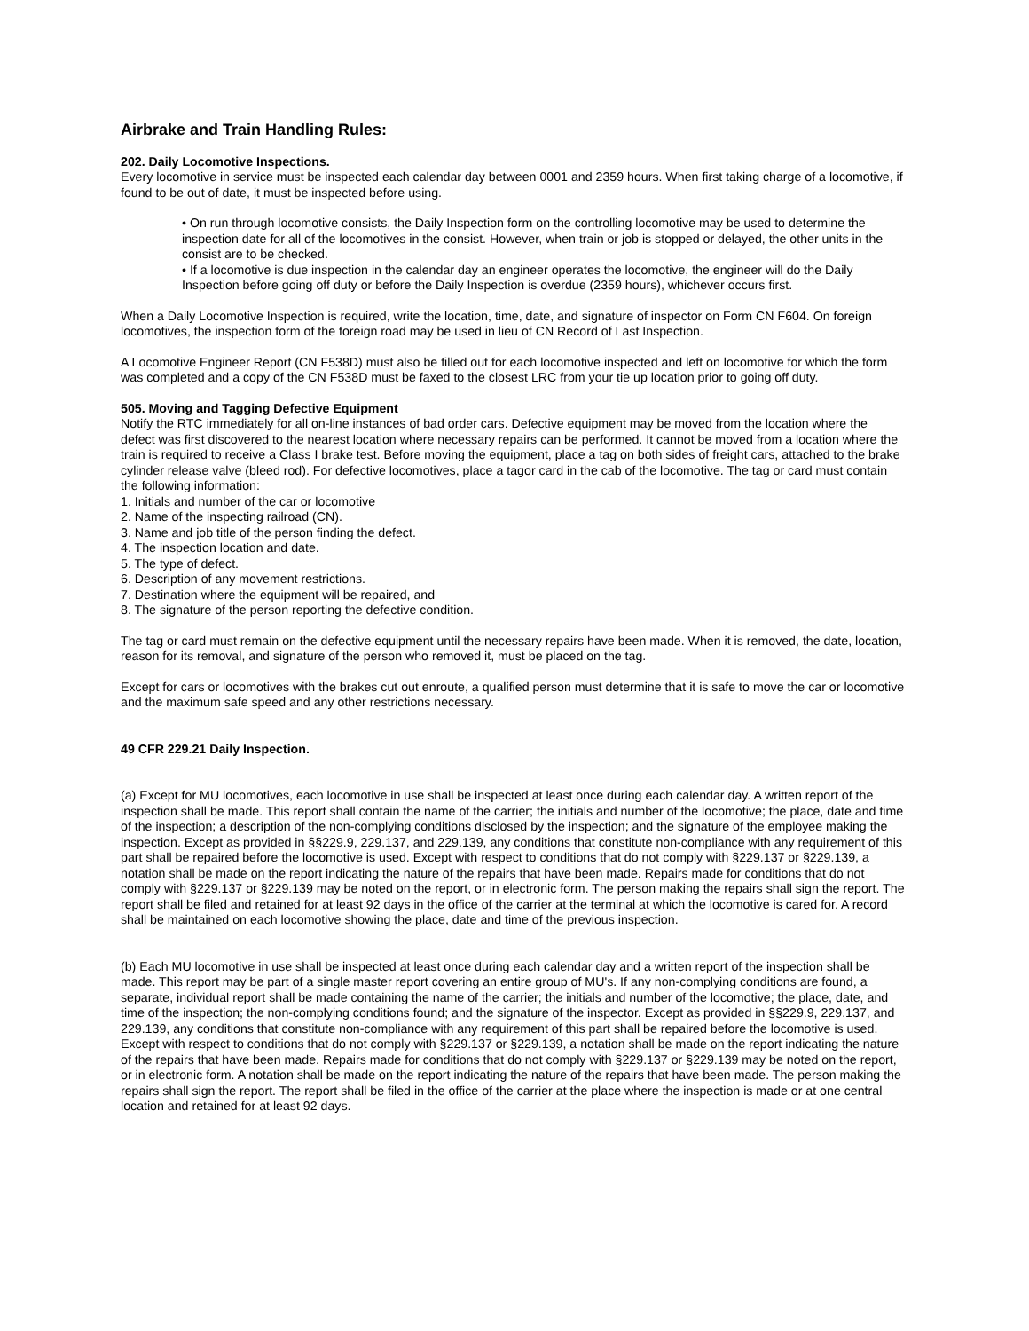Airbrake and Train Handling Rules:
202. Daily Locomotive Inspections.
Every locomotive in service must be inspected each calendar day between 0001 and 2359 hours. When first taking charge of a locomotive, if found to be out of date, it must be inspected before using.
• On run through locomotive consists, the Daily Inspection form on the controlling locomotive may be used to determine the inspection date for all of the locomotives in the consist. However, when train or job is stopped or delayed, the other units in the consist are to be checked.
• If a locomotive is due inspection in the calendar day an engineer operates the locomotive, the engineer will do the Daily Inspection before going off duty or before the Daily Inspection is overdue (2359 hours), whichever occurs first.
When a Daily Locomotive Inspection is required, write the location, time, date, and signature of inspector on Form CN F604. On foreign locomotives, the inspection form of the foreign road may be used in lieu of CN Record of Last Inspection.
A Locomotive Engineer Report (CN F538D) must also be filled out for each locomotive inspected and left on locomotive for which the form was completed and a copy of the CN F538D must be faxed to the closest LRC from your tie up location prior to going off duty.
505. Moving and Tagging Defective Equipment
Notify the RTC immediately for all on-line instances of bad order cars. Defective equipment may be moved from the location where the defect was first discovered to the nearest location where necessary repairs can be performed. It cannot be moved from a location where the train is required to receive a Class I brake test. Before moving the equipment, place a tag on both sides of freight cars, attached to the brake cylinder release valve (bleed rod). For defective locomotives, place a tagor card in the cab of the locomotive. The tag or card must contain the following information:
1. Initials and number of the car or locomotive
2. Name of the inspecting railroad (CN).
3. Name and job title of the person finding the defect.
4. The inspection location and date.
5. The type of defect.
6. Description of any movement restrictions.
7. Destination where the equipment will be repaired, and
8. The signature of the person reporting the defective condition.
The tag or card must remain on the defective equipment until the necessary repairs have been made. When it is removed, the date, location, reason for its removal, and signature of the person who removed it, must be placed on the tag.
Except for cars or locomotives with the brakes cut out enroute, a qualified person must determine that it is safe to move the car or locomotive and the maximum safe speed and any other restrictions necessary.
49 CFR 229.21 Daily Inspection.
(a) Except for MU locomotives, each locomotive in use shall be inspected at least once during each calendar day. A written report of the inspection shall be made. This report shall contain the name of the carrier; the initials and number of the locomotive; the place, date and time of the inspection; a description of the non-complying conditions disclosed by the inspection; and the signature of the employee making the inspection. Except as provided in §§229.9, 229.137, and 229.139, any conditions that constitute non-compliance with any requirement of this part shall be repaired before the locomotive is used. Except with respect to conditions that do not comply with §229.137 or §229.139, a notation shall be made on the report indicating the nature of the repairs that have been made. Repairs made for conditions that do not comply with §229.137 or §229.139 may be noted on the report, or in electronic form. The person making the repairs shall sign the report. The report shall be filed and retained for at least 92 days in the office of the carrier at the terminal at which the locomotive is cared for. A record shall be maintained on each locomotive showing the place, date and time of the previous inspection.
(b) Each MU locomotive in use shall be inspected at least once during each calendar day and a written report of the inspection shall be made. This report may be part of a single master report covering an entire group of MU's. If any non-complying conditions are found, a separate, individual report shall be made containing the name of the carrier; the initials and number of the locomotive; the place, date, and time of the inspection; the non-complying conditions found; and the signature of the inspector. Except as provided in §§229.9, 229.137, and 229.139, any conditions that constitute non-compliance with any requirement of this part shall be repaired before the locomotive is used. Except with respect to conditions that do not comply with §229.137 or §229.139, a notation shall be made on the report indicating the nature of the repairs that have been made. Repairs made for conditions that do not comply with §229.137 or §229.139 may be noted on the report, or in electronic form. A notation shall be made on the report indicating the nature of the repairs that have been made. The person making the repairs shall sign the report. The report shall be filed in the office of the carrier at the place where the inspection is made or at one central location and retained for at least 92 days.